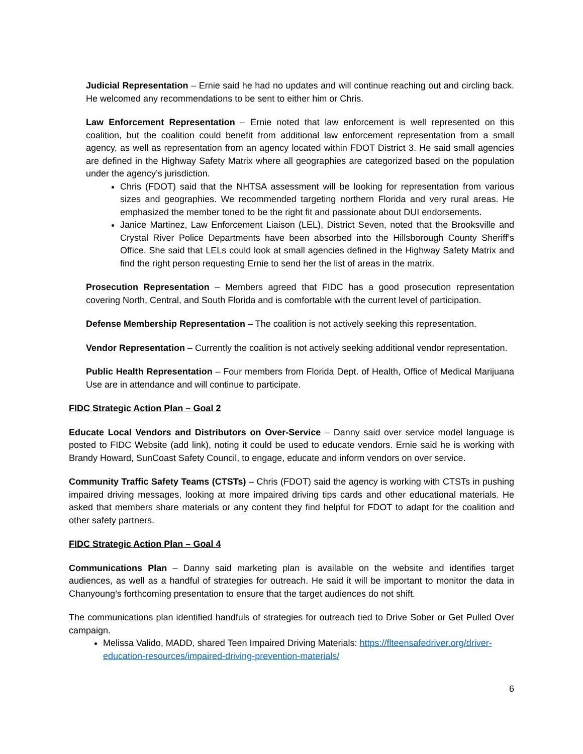Judicial Representation – Ernie said he had no updates and will continue reaching out and circling back. He welcomed any recommendations to be sent to either him or Chris.
Law Enforcement Representation – Ernie noted that law enforcement is well represented on this coalition, but the coalition could benefit from additional law enforcement representation from a small agency, as well as representation from an agency located within FDOT District 3. He said small agencies are defined in the Highway Safety Matrix where all geographies are categorized based on the population under the agency’s jurisdiction.
Chris (FDOT) said that the NHTSA assessment will be looking for representation from various sizes and geographies. We recommended targeting northern Florida and very rural areas. He emphasized the member toned to be the right fit and passionate about DUI endorsements.
Janice Martinez, Law Enforcement Liaison (LEL), District Seven, noted that the Brooksville and Crystal River Police Departments have been absorbed into the Hillsborough County Sheriff’s Office. She said that LELs could look at small agencies defined in the Highway Safety Matrix and find the right person requesting Ernie to send her the list of areas in the matrix.
Prosecution Representation – Members agreed that FIDC has a good prosecution representation covering North, Central, and South Florida and is comfortable with the current level of participation.
Defense Membership Representation – The coalition is not actively seeking this representation.
Vendor Representation – Currently the coalition is not actively seeking additional vendor representation.
Public Health Representation – Four members from Florida Dept. of Health, Office of Medical Marijuana Use are in attendance and will continue to participate.
FIDC Strategic Action Plan – Goal 2
Educate Local Vendors and Distributors on Over-Service – Danny said over service model language is posted to FIDC Website (add link), noting it could be used to educate vendors. Ernie said he is working with Brandy Howard, SunCoast Safety Council, to engage, educate and inform vendors on over service.
Community Traffic Safety Teams (CTSTs) – Chris (FDOT) said the agency is working with CTSTs in pushing impaired driving messages, looking at more impaired driving tips cards and other educational materials. He asked that members share materials or any content they find helpful for FDOT to adapt for the coalition and other safety partners.
FIDC Strategic Action Plan – Goal 4
Communications Plan – Danny said marketing plan is available on the website and identifies target audiences, as well as a handful of strategies for outreach. He said it will be important to monitor the data in Chanyoung’s forthcoming presentation to ensure that the target audiences do not shift.
The communications plan identified handfuls of strategies for outreach tied to Drive Sober or Get Pulled Over campaign.
Melissa Valido, MADD, shared Teen Impaired Driving Materials: https://flteensafedriver.org/driver-education-resources/impaired-driving-prevention-materials/
6